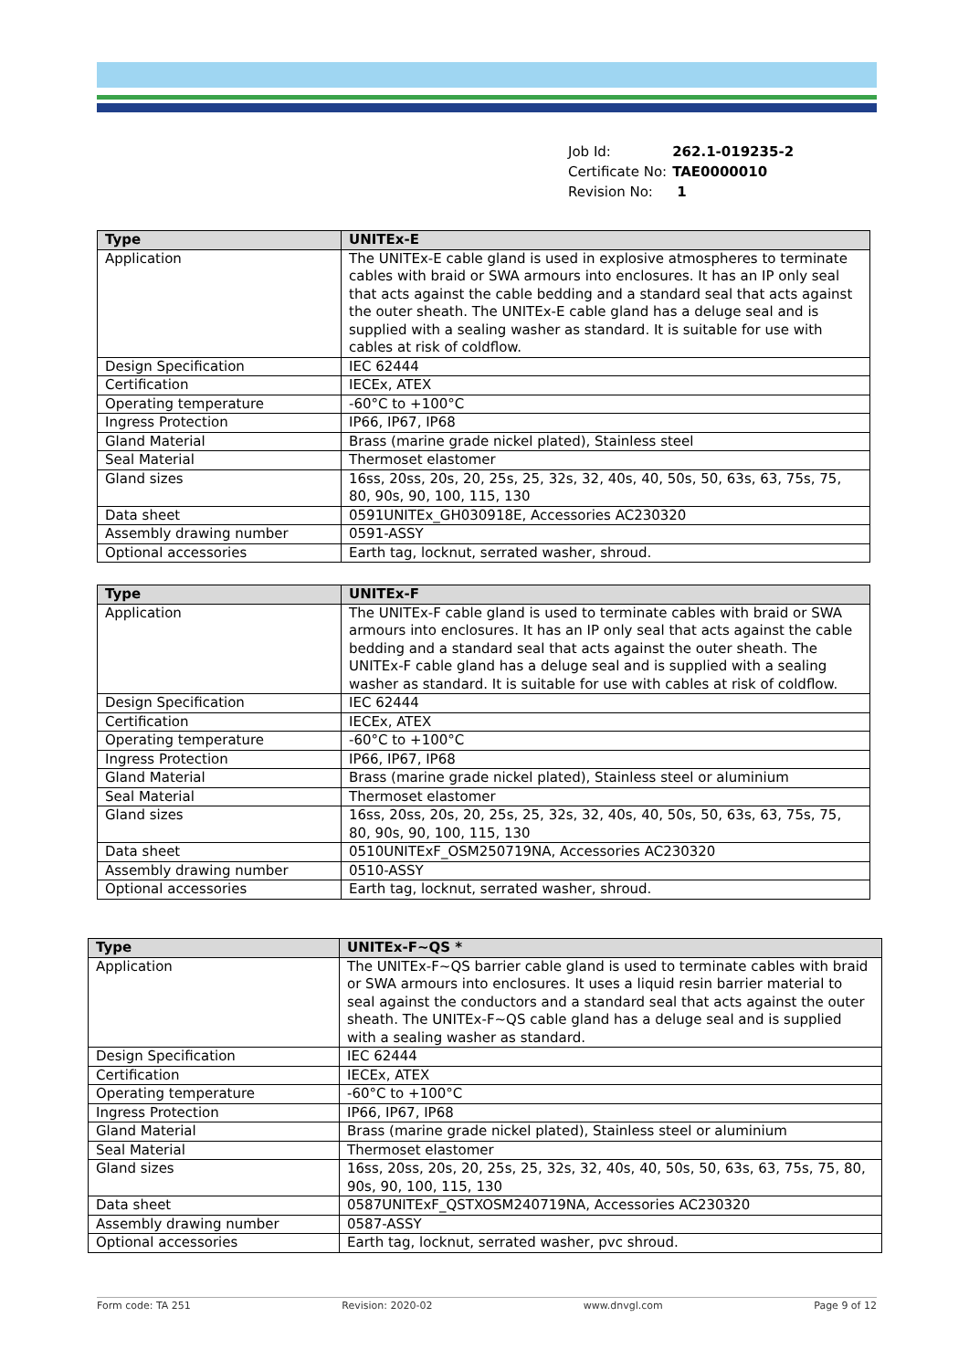| Job Id: | 262.1-019235-2 |
| Certificate No: | TAE0000010 |
| Revision No: | 1 |
| Type | UNITEx-E |
| --- | --- |
| Application | The UNITEx-E cable gland is used in explosive atmospheres to terminate cables with braid or SWA armours into enclosures. It has an IP only seal that acts against the cable bedding and a standard seal that acts against the outer sheath. The UNITEx-E cable gland has a deluge seal and is supplied with a sealing washer as standard. It is suitable for use with cables at risk of coldflow. |
| Design Specification | IEC 62444 |
| Certification | IECEx, ATEX |
| Operating temperature | -60°C to +100°C |
| Ingress Protection | IP66, IP67, IP68 |
| Gland Material | Brass (marine grade nickel plated), Stainless steel |
| Seal Material | Thermoset elastomer |
| Gland sizes | 16ss, 20ss, 20s, 20, 25s, 25, 32s, 32, 40s, 40, 50s, 50, 63s, 63, 75s, 75, 80, 90s, 90, 100, 115, 130 |
| Data sheet | 0591UNITEx_GH030918E, Accessories AC230320 |
| Assembly drawing number | 0591-ASSY |
| Optional accessories | Earth tag, locknut, serrated washer, shroud. |
| Type | UNITEx-F |
| --- | --- |
| Application | The UNITEx-F cable gland is used to terminate cables with braid or SWA armours into enclosures. It has an IP only seal that acts against the cable bedding and a standard seal that acts against the outer sheath. The UNITEx-F cable gland has a deluge seal and is supplied with a sealing washer as standard. It is suitable for use with cables at risk of coldflow. |
| Design Specification | IEC 62444 |
| Certification | IECEx, ATEX |
| Operating temperature | -60°C to +100°C |
| Ingress Protection | IP66, IP67, IP68 |
| Gland Material | Brass (marine grade nickel plated), Stainless steel or aluminium |
| Seal Material | Thermoset elastomer |
| Gland sizes | 16ss, 20ss, 20s, 20, 25s, 25, 32s, 32, 40s, 40, 50s, 50, 63s, 63, 75s, 75, 80, 90s, 90, 100, 115, 130 |
| Data sheet | 0510UNITExF_OSM250719NA, Accessories AC230320 |
| Assembly drawing number | 0510-ASSY |
| Optional accessories | Earth tag, locknut, serrated washer, shroud. |
| Type | UNITEx-F~QS * |
| --- | --- |
| Application | The UNITEx-F~QS barrier cable gland is used to terminate cables with braid or SWA armours into enclosures. It uses a liquid resin barrier material to seal against the conductors and a standard seal that acts against the outer sheath. The UNITEx-F~QS cable gland has a deluge seal and is supplied with a sealing washer as standard. |
| Design Specification | IEC 62444 |
| Certification | IECEx, ATEX |
| Operating temperature | -60°C to +100°C |
| Ingress Protection | IP66, IP67, IP68 |
| Gland Material | Brass (marine grade nickel plated), Stainless steel or aluminium |
| Seal Material | Thermoset elastomer |
| Gland sizes | 16ss, 20ss, 20s, 20, 25s, 25, 32s, 32, 40s, 40, 50s, 50, 63s, 63, 75s, 75, 80, 90s, 90, 100, 115, 130 |
| Data sheet | 0587UNITExF_QSTXOSM240719NA, Accessories AC230320 |
| Assembly drawing number | 0587-ASSY |
| Optional accessories | Earth tag, locknut, serrated washer, pvc shroud. |
Form code: TA 251 Revision: 2020-02 www.dnvgl.com Page 9 of 12